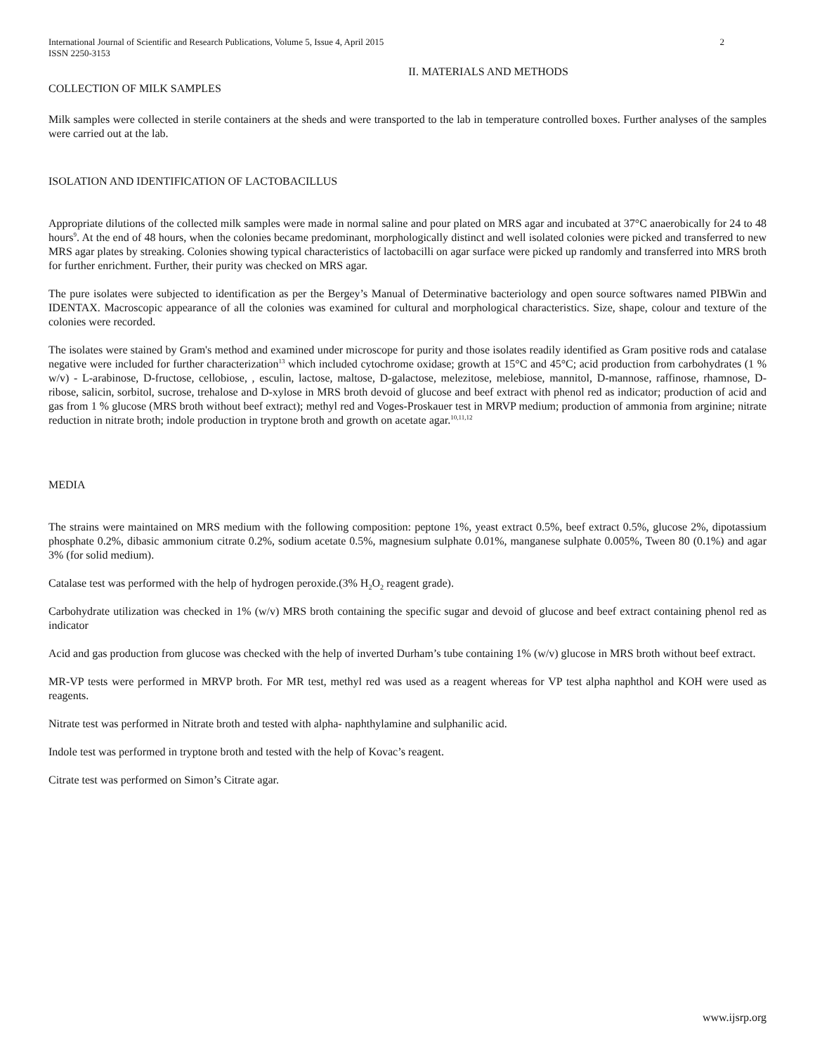International Journal of Scientific and Research Publications, Volume 5, Issue 4, April 2015 2
ISSN 2250-3153
II. MATERIALS AND METHODS
COLLECTION OF MILK SAMPLES
Milk samples were collected in sterile containers at the sheds and were transported to the lab in temperature controlled boxes. Further analyses of the samples were carried out at the lab.
ISOLATION AND IDENTIFICATION OF LACTOBACILLUS
Appropriate dilutions of the collected milk samples were made in normal saline and pour plated on MRS agar and incubated at 37°C anaerobically for 24 to 48 hours<sup>9</sup>. At the end of 48 hours, when the colonies became predominant, morphologically distinct and well isolated colonies were picked and transferred to new MRS agar plates by streaking. Colonies showing typical characteristics of lactobacilli on agar surface were picked up randomly and transferred into MRS broth for further enrichment. Further, their purity was checked on MRS agar.
The pure isolates were subjected to identification as per the Bergey’s Manual of Determinative bacteriology and open source softwares named PIBWin and IDENTAX. Macroscopic appearance of all the colonies was examined for cultural and morphological characteristics. Size, shape, colour and texture of the colonies were recorded.
The isolates were stained by Gram's method and examined under microscope for purity and those isolates readily identified as Gram positive rods and catalase negative were included for further characterization<sup>13</sup> which included cytochrome oxidase; growth at 15°C and 45°C; acid production from carbohydrates (1 % w/v) - L-arabinose, D-fructose, cellobiose, , esculin, lactose, maltose, D-galactose, melezitose, melebiose, mannitol, D-mannose, raffinose, rhamnose, D-ribose, salicin, sorbitol, sucrose, trehalose and D-xylose in MRS broth devoid of glucose and beef extract with phenol red as indicator; production of acid and gas from 1 % glucose (MRS broth without beef extract); methyl red and Voges-Proskauer test in MRVP medium; production of ammonia from arginine; nitrate reduction in nitrate broth; indole production in tryptone broth and growth on acetate agar.<sup>10,11,12</sup>
MEDIA
The strains were maintained on MRS medium with the following composition: peptone 1%, yeast extract 0.5%, beef extract 0.5%, glucose 2%, dipotassium phosphate 0.2%, dibasic ammonium citrate 0.2%, sodium acetate 0.5%, magnesium sulphate 0.01%, manganese sulphate 0.005%, Tween 80 (0.1%) and agar 3% (for solid medium).
Catalase test was performed with the help of hydrogen peroxide.(3% H<sub>2</sub>O<sub>2</sub> reagent grade).
Carbohydrate utilization was checked in 1% (w/v) MRS broth containing the specific sugar and devoid of glucose and beef extract containing phenol red as indicator
Acid and gas production from glucose was checked with the help of inverted Durham’s tube containing 1% (w/v) glucose in MRS broth without beef extract.
MR-VP tests were performed in MRVP broth. For MR test, methyl red was used as a reagent whereas for VP test alpha naphthol and KOH were used as reagents.
Nitrate test was performed in Nitrate broth and tested with alpha- naphthylamine and sulphanilic acid.
Indole test was performed in tryptone broth and tested with the help of Kovac’s reagent.
Citrate test was performed on Simon’s Citrate agar.
www.ijsrp.org